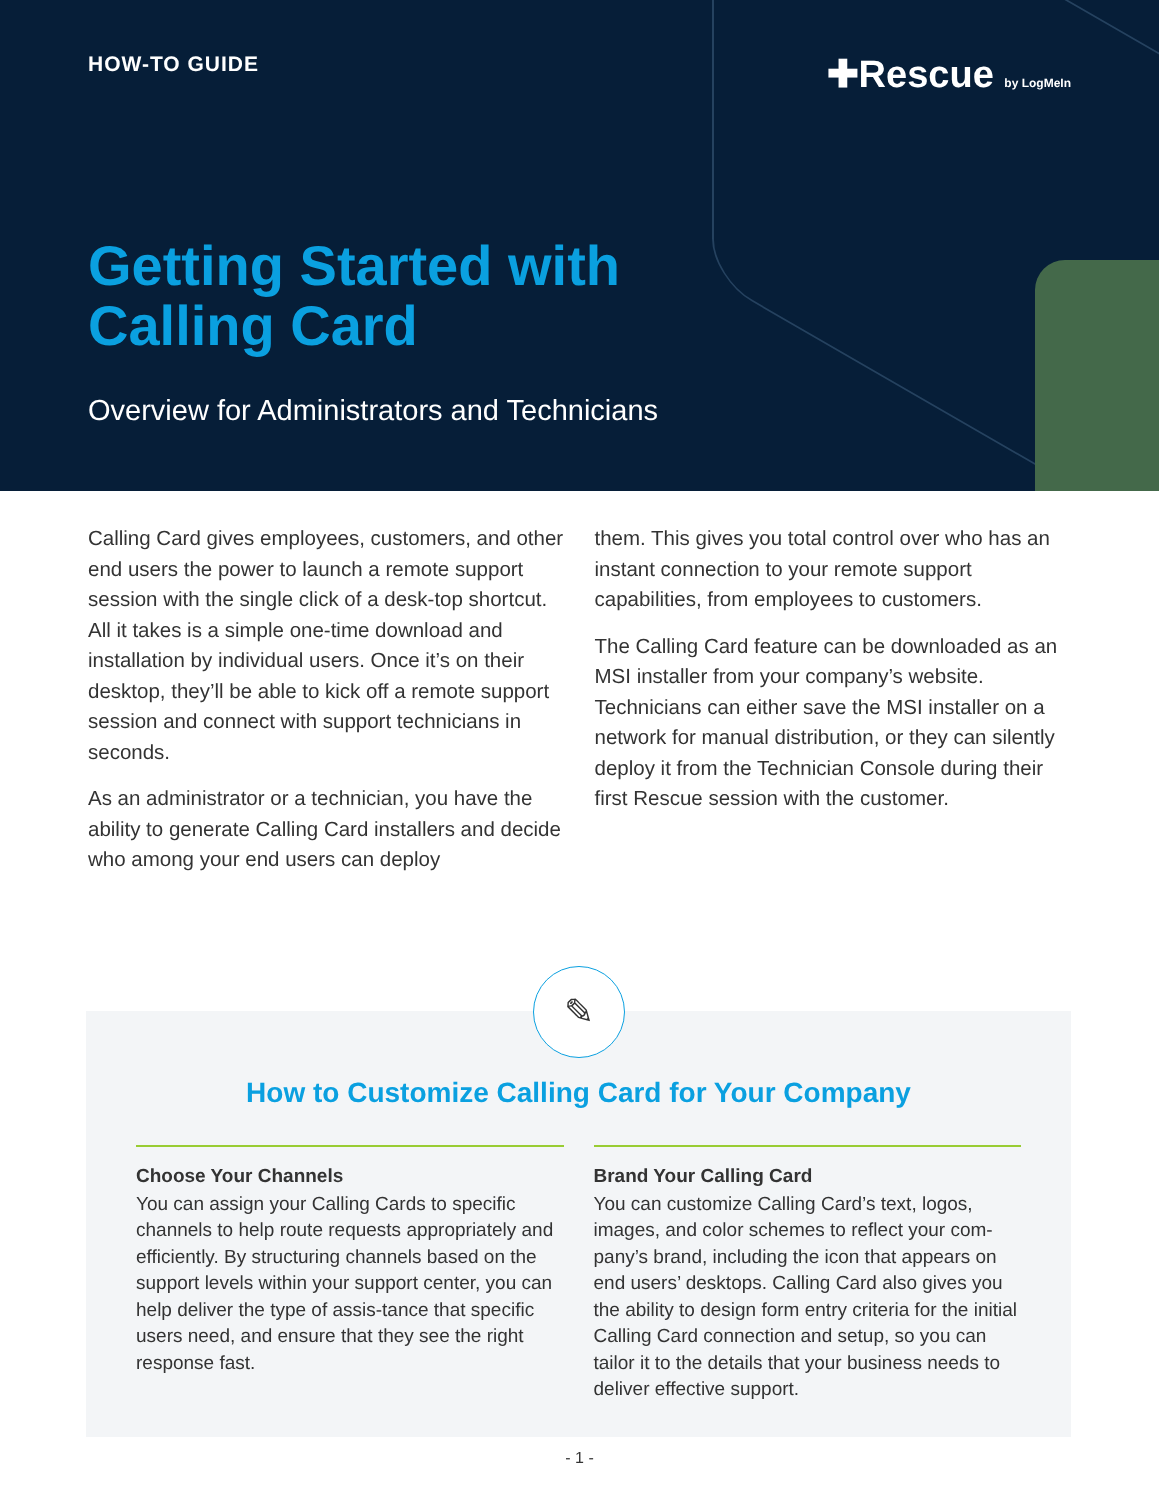HOW-TO GUIDE ✚Rescue by LogMeIn
Getting Started with
Calling Card
Overview for Administrators and Technicians
Calling Card gives employees, customers, and other end users the power to launch a remote support session with the single click of a desk-top shortcut. All it takes is a simple one-time download and installation by individual users. Once it’s on their desktop, they’ll be able to kick off a remote support session and connect with support technicians in seconds.
As an administrator or a technician, you have the ability to generate Calling Card installers and decide who among your end users can deploy
them. This gives you total control over who has an instant connection to your remote support capabilities, from employees to customers.
The Calling Card feature can be downloaded as an MSI installer from your company’s website. Technicians can either save the MSI installer on a network for manual distribution, or they can silently deploy it from the Technician Console during their first Rescue session with the customer.
✎
How to Customize Calling Card for Your Company
Choose Your Channels
You can assign your Calling Cards to specific channels to help route requests appropriately and efficiently. By structuring channels based on the support levels within your support center, you can help deliver the type of assis-tance that specific users need, and ensure that they see the right response fast.
Brand Your Calling Card
You can customize Calling Card’s text, logos, images, and color schemes to reflect your com-pany’s brand, including the icon that appears on end users’ desktops. Calling Card also gives you the ability to design form entry criteria for the initial Calling Card connection and setup, so you can tailor it to the details that your business needs to deliver effective support.
- 1 -